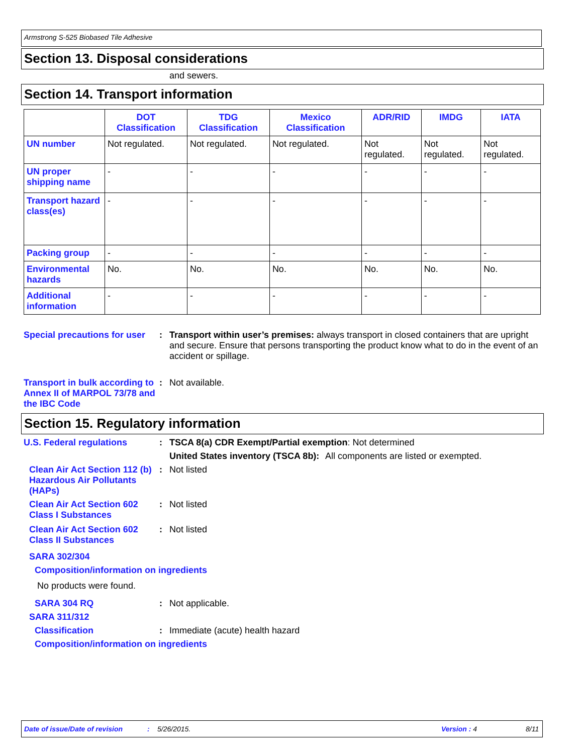Armstrong S-525 Biobased Tile Adhesive
Section 13. Disposal considerations
and sewers.
Section 14. Transport information
| | DOT Classification | TDG Classification | Mexico Classification | ADR/RID | IMDG | IATA |
| --- | --- | --- | --- | --- | --- | --- |
| UN number | Not regulated. | Not regulated. | Not regulated. | Not regulated. | Not regulated. | Not regulated. |
| UN proper shipping name | - | - | - | - | - | - |
| Transport hazard class(es) | - | - | - | - | - | - |
| Packing group | - | - | - | - | - | - |
| Environmental hazards | No. | No. | No. | No. | No. | No. |
| Additional information | - | - | - | - | - | - |
Special precautions for user
: Transport within user’s premises: always transport in closed containers that are upright and secure. Ensure that persons transporting the product know what to do in the event of an accident or spillage.
Transport in bulk according to Annex II of MARPOL 73/78 and the IBC Code
: Not available.
Section 15. Regulatory information
U.S. Federal regulations : TSCA 8(a) CDR Exempt/Partial exemption: Not determined
United States inventory (TSCA 8b): All components are listed or exempted.
Clean Air Act Section 112 (b) Hazardous Air Pollutants (HAPs)
: Not listed
Clean Air Act Section 602 Class I Substances
: Not listed
Clean Air Act Section 602 Class II Substances
: Not listed
SARA 302/304
Composition/information on ingredients
No products were found.
SARA 304 RQ : Not applicable.
SARA 311/312
Classification : Immediate (acute) health hazard
Composition/information on ingredients
Date of issue/Date of revision: 5/26/2015. Version : 4 8/11